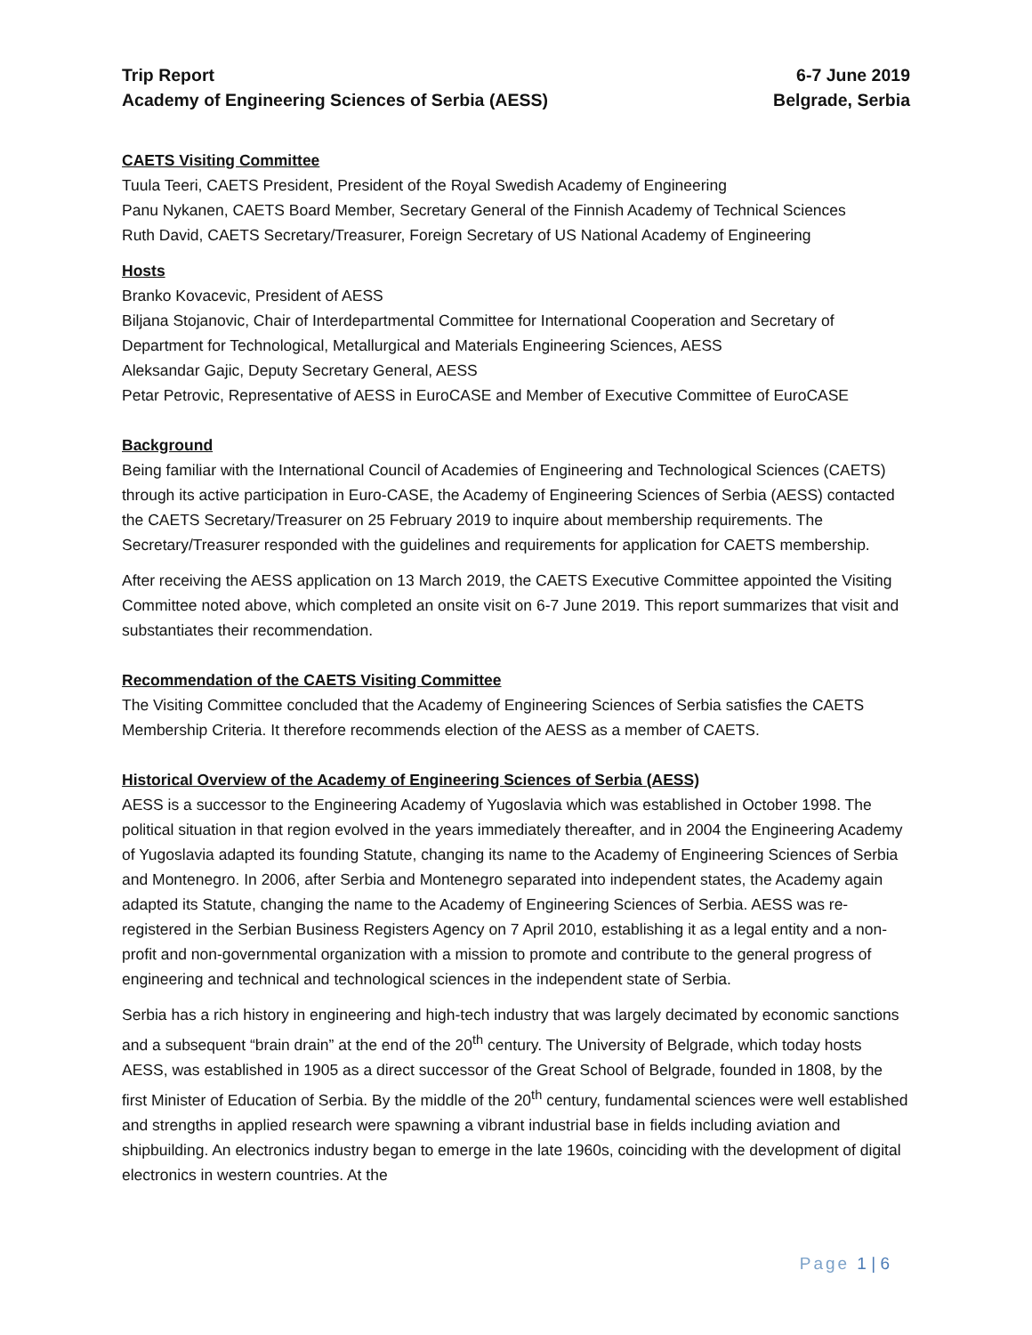Trip Report
Academy of Engineering Sciences of Serbia (AESS)
6-7 June 2019
Belgrade, Serbia
CAETS Visiting Committee
Tuula Teeri, CAETS President, President of the Royal Swedish Academy of Engineering
Panu Nykanen, CAETS Board Member, Secretary General of the Finnish Academy of Technical Sciences
Ruth David, CAETS Secretary/Treasurer, Foreign Secretary of US National Academy of Engineering
Hosts
Branko Kovacevic, President of AESS
Biljana Stojanovic, Chair of Interdepartmental Committee for International Cooperation and Secretary of Department for Technological, Metallurgical and Materials Engineering Sciences, AESS
Aleksandar Gajic, Deputy Secretary General, AESS
Petar Petrovic, Representative of AESS in EuroCASE and Member of Executive Committee of EuroCASE
Background
Being familiar with the International Council of Academies of Engineering and Technological Sciences (CAETS) through its active participation in Euro-CASE, the Academy of Engineering Sciences of Serbia (AESS) contacted the CAETS Secretary/Treasurer on 25 February 2019 to inquire about membership requirements. The Secretary/Treasurer responded with the guidelines and requirements for application for CAETS membership.
After receiving the AESS application on 13 March 2019, the CAETS Executive Committee appointed the Visiting Committee noted above, which completed an onsite visit on 6-7 June 2019. This report summarizes that visit and substantiates their recommendation.
Recommendation of the CAETS Visiting Committee
The Visiting Committee concluded that the Academy of Engineering Sciences of Serbia satisfies the CAETS Membership Criteria. It therefore recommends election of the AESS as a member of CAETS.
Historical Overview of the Academy of Engineering Sciences of Serbia (AESS)
AESS is a successor to the Engineering Academy of Yugoslavia which was established in October 1998. The political situation in that region evolved in the years immediately thereafter, and in 2004 the Engineering Academy of Yugoslavia adapted its founding Statute, changing its name to the Academy of Engineering Sciences of Serbia and Montenegro. In 2006, after Serbia and Montenegro separated into independent states, the Academy again adapted its Statute, changing the name to the Academy of Engineering Sciences of Serbia. AESS was re-registered in the Serbian Business Registers Agency on 7 April 2010, establishing it as a legal entity and a non-profit and non-governmental organization with a mission to promote and contribute to the general progress of engineering and technical and technological sciences in the independent state of Serbia.
Serbia has a rich history in engineering and high-tech industry that was largely decimated by economic sanctions and a subsequent “brain drain” at the end of the 20<sup>th</sup> century. The University of Belgrade, which today hosts AESS, was established in 1905 as a direct successor of the Great School of Belgrade, founded in 1808, by the first Minister of Education of Serbia. By the middle of the 20<sup>th</sup> century, fundamental sciences were well established and strengths in applied research were spawning a vibrant industrial base in fields including aviation and shipbuilding. An electronics industry began to emerge in the late 1960s, coinciding with the development of digital electronics in western countries. At the
Page 1 | 6